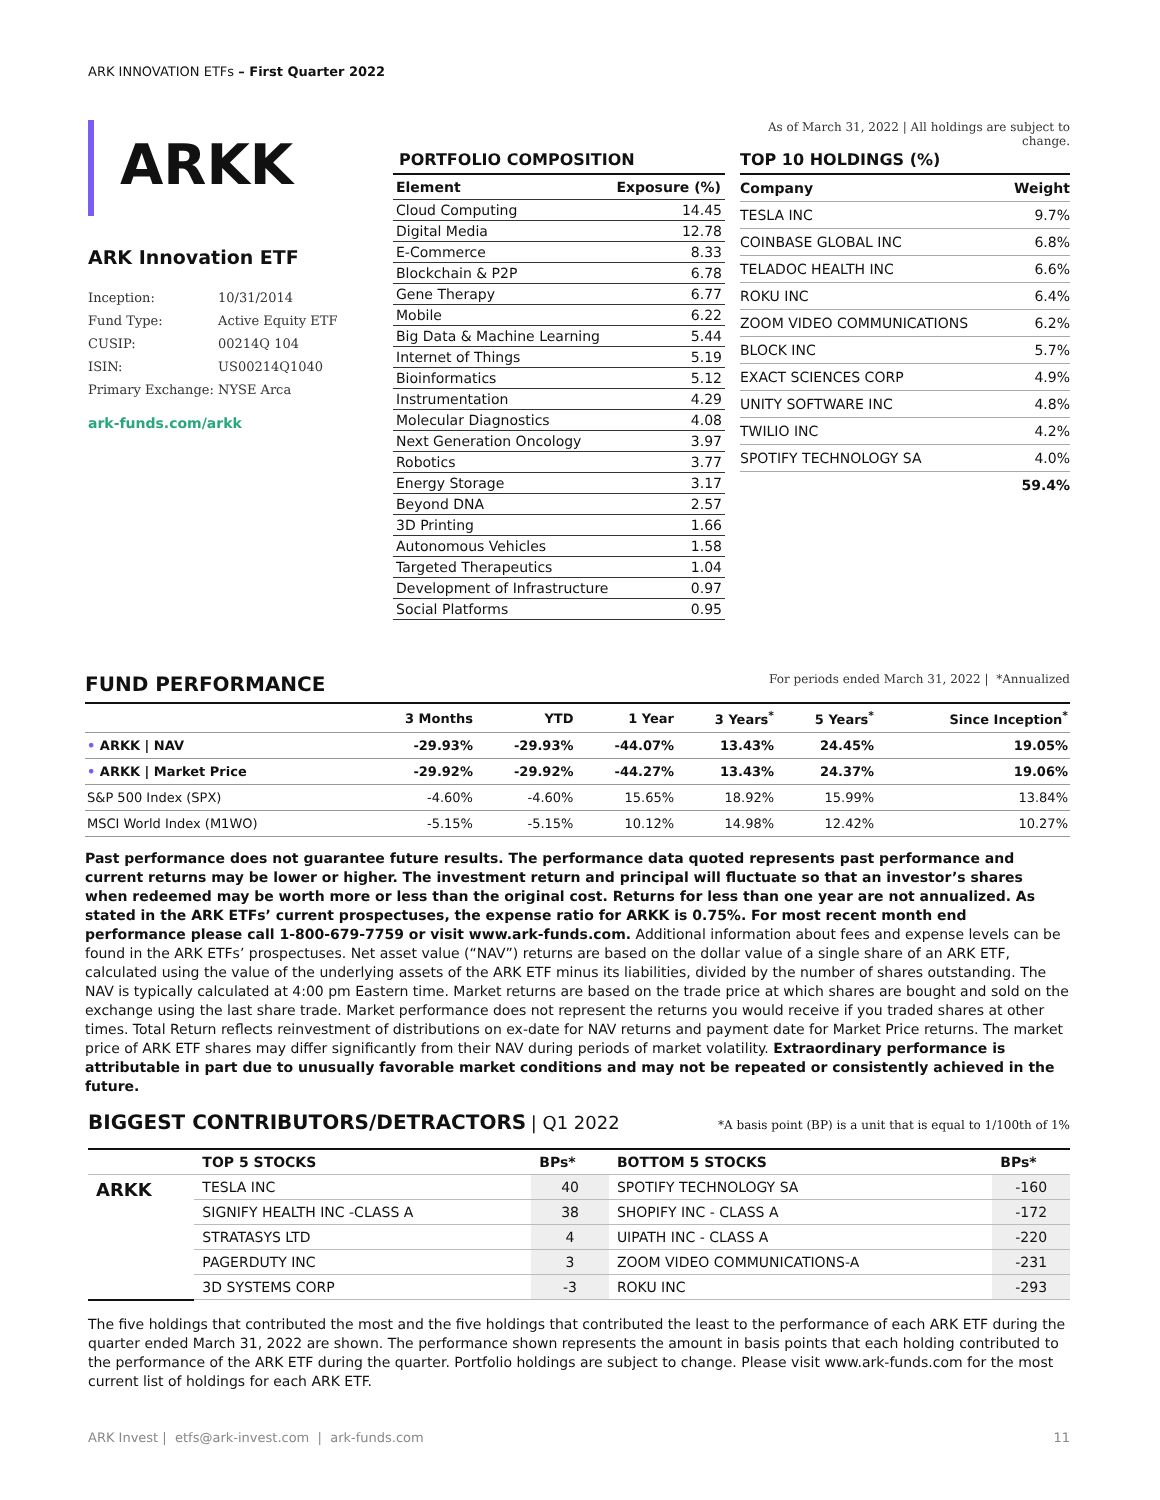ARK INNOVATION ETFs – First Quarter 2022
ARKK
ARK Innovation ETF
| Inception: | 10/31/2014 |
| Fund Type: | Active Equity ETF |
| CUSIP: | 00214Q 104 |
| ISIN: | US00214Q1040 |
| Primary Exchange: | NYSE Arca |
ark-funds.com/arkk
PORTFOLIO COMPOSITION
| Element | Exposure (%) |
| --- | --- |
| Cloud Computing | 14.45 |
| Digital Media | 12.78 |
| E-Commerce | 8.33 |
| Blockchain & P2P | 6.78 |
| Gene Therapy | 6.77 |
| Mobile | 6.22 |
| Big Data & Machine Learning | 5.44 |
| Internet of Things | 5.19 |
| Bioinformatics | 5.12 |
| Instrumentation | 4.29 |
| Molecular Diagnostics | 4.08 |
| Next Generation Oncology | 3.97 |
| Robotics | 3.77 |
| Energy Storage | 3.17 |
| Beyond DNA | 2.57 |
| 3D Printing | 1.66 |
| Autonomous Vehicles | 1.58 |
| Targeted Therapeutics | 1.04 |
| Development of Infrastructure | 0.97 |
| Social Platforms | 0.95 |
As of March 31, 2022 | All holdings are subject to change.
TOP 10 HOLDINGS (%)
| Company | Weight |
| TESLA INC | 9.7% |
| COINBASE GLOBAL INC | 6.8% |
| TELADOC HEALTH INC | 6.6% |
| ROKU INC | 6.4% |
| ZOOM VIDEO COMMUNICATIONS | 6.2% |
| BLOCK INC | 5.7% |
| EXACT SCIENCES CORP | 4.9% |
| UNITY SOFTWARE INC | 4.8% |
| TWILIO INC | 4.2% |
| SPOTIFY TECHNOLOGY SA | 4.0% |
| | 59.4% |
FUND PERFORMANCE For periods ended March 31, 2022 | *Annualized
| | 3 Months | YTD | 1 Year | 3 Years<sup>*</sup> | 5 Years<sup>*</sup> | Since Inception<sup>*</sup> |
| --- | --- | --- | --- | --- | --- | --- |
| • ARKK / NAV | -29.93% | -29.93% | -44.07% | 13.43% | 24.45% | 19.05% |
| • ARKK / Market Price | -29.92% | -29.92% | -44.27% | 13.43% | 24.37% | 19.06% |
| S&P 500 Index (SPX) | -4.60% | -4.60% | 15.65% | 18.92% | 15.99% | 13.84% |
| MSCI World Index (M1WO) | -5.15% | -5.15% | 10.12% | 14.98% | 12.42% | 10.27% |
Past performance does not guarantee future results. The performance data quoted represents past performance and current returns may be lower or higher. The investment return and principal will fluctuate so that an investor’s shares when redeemed may be worth more or less than the original cost. Returns for less than one year are not annualized. As stated in the ARK ETFs’ current prospectuses, the expense ratio for ARKK is 0.75%. For most recent month end performance please call 1-800-679-7759 or visit www.ark-funds.com. Additional information about fees and expense levels can be found in the ARK ETFs’ prospectuses. Net asset value (“NAV”) returns are based on the dollar value of a single share of an ARK ETF, calculated using the value of the underlying assets of the ARK ETF minus its liabilities, divided by the number of shares outstanding. The NAV is typically calculated at 4:00 pm Eastern time. Market returns are based on the trade price at which shares are bought and sold on the exchange using the last share trade. Market performance does not represent the returns you would receive if you traded shares at other times. Total Return reflects reinvestment of distributions on ex-date for NAV returns and payment date for Market Price returns. The market price of ARK ETF shares may differ significantly from their NAV during periods of market volatility. Extraordinary performance is attributable in part due to unusually favorable market conditions and may not be repeated or consistently achieved in the future.
BIGGEST CONTRIBUTORS/DETRACTORS | Q1 2022 *A basis point (BP) is a unit that is equal to 1/100th of 1%
| | TOP 5 STOCKS | BPs* | BOTTOM 5 STOCKS | BPs* |
| --- | --- | --- | --- | --- |
| ARKK | TESLA INC | 40 | SPOTIFY TECHNOLOGY SA | -160 |
| | SIGNIFY HEALTH INC -CLASS A | 38 | SHOPIFY INC - CLASS A | -172 |
| | STRATASYS LTD | 4 | UIPATH INC - CLASS A | -220 |
| | PAGERDUTY INC | 3 | ZOOM VIDEO COMMUNICATIONS-A | -231 |
| | 3D SYSTEMS CORP | -3 | ROKU INC | -293 |
The five holdings that contributed the most and the five holdings that contributed the least to the performance of each ARK ETF during the quarter ended March 31, 2022 are shown. The performance shown represents the amount in basis points that each holding contributed to the performance of the ARK ETF during the quarter. Portfolio holdings are subject to change. Please visit www.ark-funds.com for the most current list of holdings for each ARK ETF.
ARK Invest | etfs@ark-invest.com | ark-funds.com 11